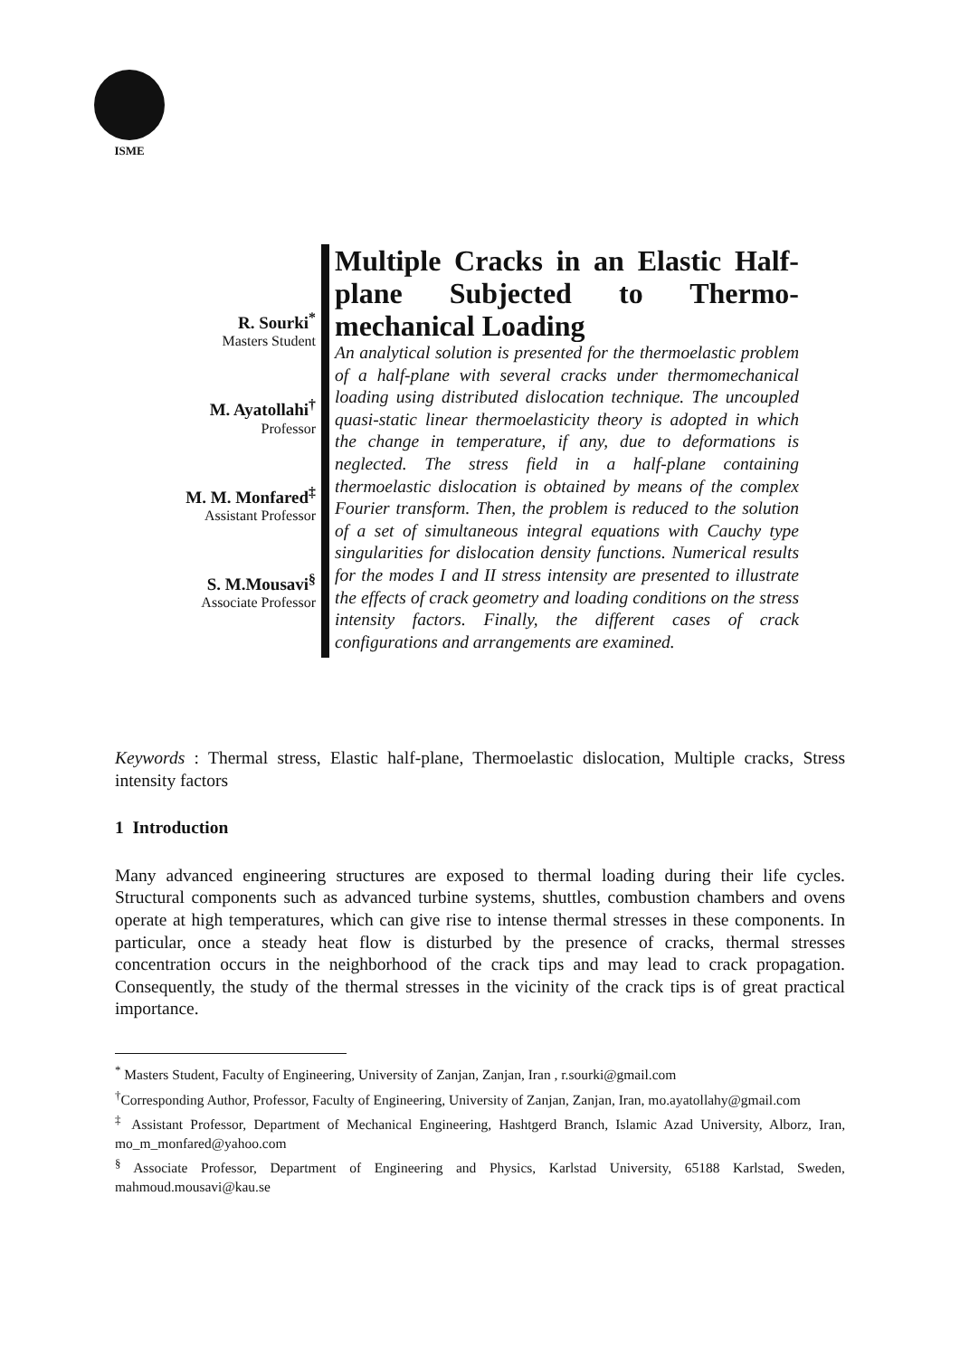ISME
R. Sourki<sup>*</sup>
Masters Student
M. Ayatollahi<sup>†</sup>
Professor
M. M. Monfared<sup>‡</sup>
Assistant Professor
S. M.Mousavi<sup>§</sup>
Associate Professor
Multiple Cracks in an Elastic Half-plane Subjected to Thermo-mechanical Loading
An analytical solution is presented for the thermoelastic problem of a half-plane with several cracks under thermomechanical loading using distributed dislocation technique. The uncoupled quasi-static linear thermoelasticity theory is adopted in which the change in temperature, if any, due to deformations is neglected. The stress field in a half-plane containing thermoelastic dislocation is obtained by means of the complex Fourier transform. Then, the problem is reduced to the solution of a set of simultaneous integral equations with Cauchy type singularities for dislocation density functions. Numerical results for the modes I and II stress intensity are presented to illustrate the effects of crack geometry and loading conditions on the stress intensity factors. Finally, the different cases of crack configurations and arrangements are examined.
Keywords : Thermal stress, Elastic half-plane, Thermoelastic dislocation, Multiple cracks, Stress intensity factors
1 Introduction
Many advanced engineering structures are exposed to thermal loading during their life cycles. Structural components such as advanced turbine systems, shuttles, combustion chambers and ovens operate at high temperatures, which can give rise to intense thermal stresses in these components. In particular, once a steady heat flow is disturbed by the presence of cracks, thermal stresses concentration occurs in the neighborhood of the crack tips and may lead to crack propagation. Consequently, the study of the thermal stresses in the vicinity of the crack tips is of great practical importance.
<sup>*</sup> Masters Student, Faculty of Engineering, University of Zanjan, Zanjan, Iran , r.sourki@gmail.com
<sup>†</sup> Corresponding Author, Professor, Faculty of Engineering, University of Zanjan, Zanjan, Iran, mo.ayatollahy@gmail.com
<sup>‡</sup> Assistant Professor, Department of Mechanical Engineering, Hashtgerd Branch, Islamic Azad University, Alborz, Iran, mo_m_monfared@yahoo.com
<sup>§</sup> Associate Professor, Department of Engineering and Physics, Karlstad University, 65188 Karlstad, Sweden, mahmoud.mousavi@kau.se